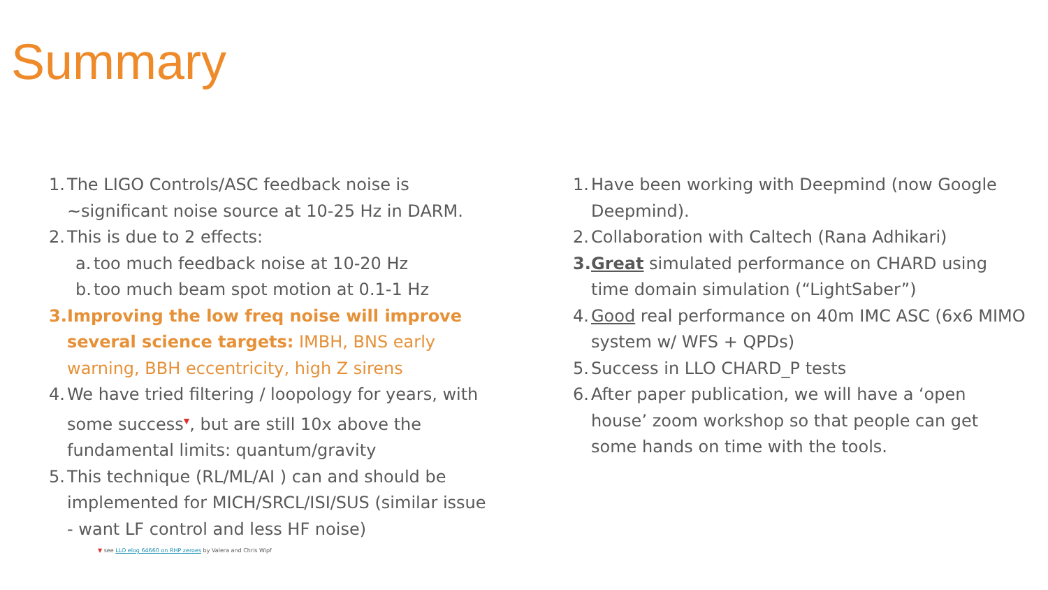Summary
1. The LIGO Controls/ASC feedback noise is ~significant noise source at 10-25 Hz in DARM.
2. This is due to 2 effects:
a. too much feedback noise at 10-20 Hz
b. too much beam spot motion at 0.1-1 Hz
3. Improving the low freq noise will improve several science targets: IMBH, BNS early warning, BBH eccentricity, high Z sirens
4. We have tried filtering / loopology for years, with some success▼, but are still 10x above the fundamental limits: quantum/gravity
5. This technique (RL/ML/AI ) can and should be implemented for MICH/SRCL/ISI/SUS (similar issue - want LF control and less HF noise)
1. Have been working with Deepmind (now Google Deepmind).
2. Collaboration with Caltech (Rana Adhikari)
3. Great simulated performance on CHARD using time domain simulation (“LightSaber”)
4. Good real performance on 40m IMC ASC (6x6 MIMO system w/ WFS + QPDs)
5. Success in LLO CHARD_P tests
6. After paper publication, we will have a ‘open house’ zoom workshop so that people can get some hands on time with the tools.
▼ see LLO elog 64660 on RHP zeroes by Valera and Chris Wipf